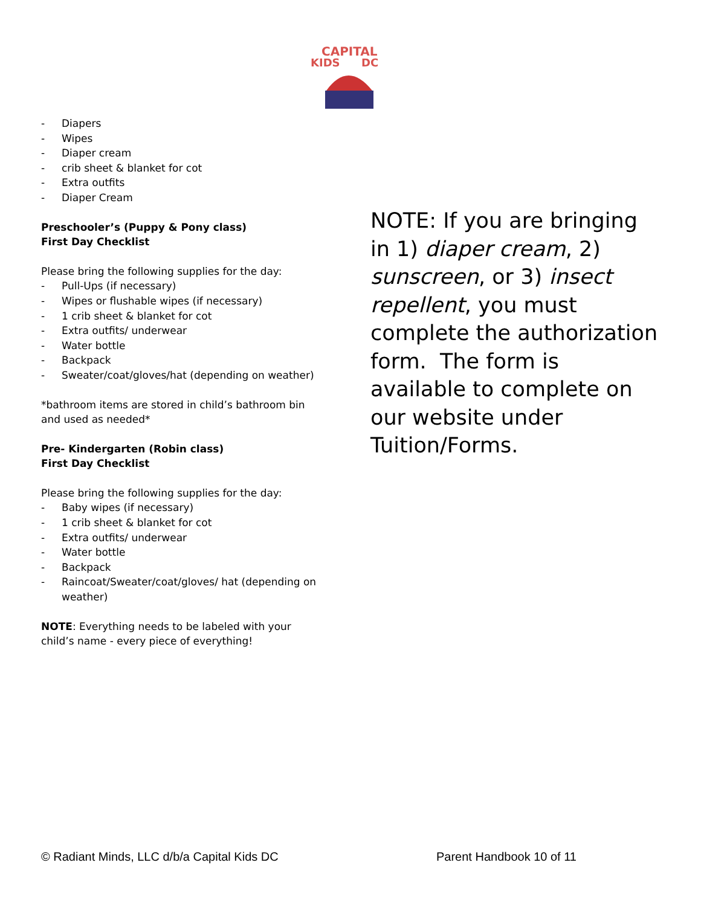CAPITAL
KIDS
DC
- Diapers
- Wipes
- Diaper cream
- crib sheet & blanket for cot
- Extra outfits
- Diaper Cream
Preschooler’s (Puppy & Pony class)
First Day Checklist
Please bring the following supplies for the day:
- Pull-Ups (if necessary)
- Wipes or flushable wipes (if necessary)
- 1 crib sheet & blanket for cot
- Extra outfits/ underwear
- Water bottle
- Backpack
- Sweater/coat/gloves/hat (depending on weather)
*bathroom items are stored in child’s bathroom bin and used as needed*
Pre- Kindergarten (Robin class)
First Day Checklist
Please bring the following supplies for the day:
- Baby wipes (if necessary)
- 1 crib sheet & blanket for cot
- Extra outfits/ underwear
- Water bottle
- Backpack
- Raincoat/Sweater/coat/gloves/ hat (depending on weather)
NOTE: Everything needs to be labeled with your child’s name - every piece of everything!
NOTE: If you are bringing in 1) diaper cream, 2) sunscreen, or 3) insect repellent, you must complete the authorization form. The form is available to complete on our website under Tuition/Forms.
© Radiant Minds, LLC d/b/a Capital Kids DC Parent Handbook 10 of 11